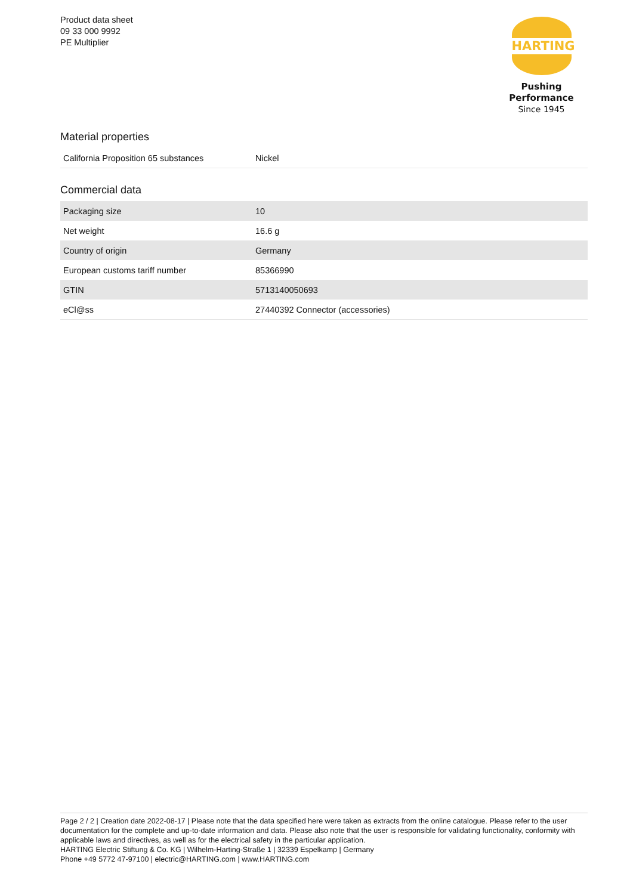Product data sheet
09 33 000 9992
PE Multiplier
HARTING
Pushing Performance
Since 1945
Material properties
| California Proposition 65 substances | Nickel |
Commercial data
| Packaging size | 10 |
| Net weight | 16.6 g |
| Country of origin | Germany |
| European customs tariff number | 85366990 |
| GTIN | 5713140050693 |
| eCl@ss | 27440392 Connector (accessories) |
Page 2 / 2 | Creation date 2022-08-17 | Please note that the data specified here were taken as extracts from the online catalogue. Please refer to the user documentation for the complete and up-to-date information and data. Please also note that the user is responsible for validating functionality, conformity with applicable laws and directives, as well as for the electrical safety in the particular application.
HARTING Electric Stiftung & Co. KG | Wilhelm-Harting-Straße 1 | 32339 Espelkamp | Germany
Phone +49 5772 47-97100 | electric@HARTING.com | www.HARTING.com